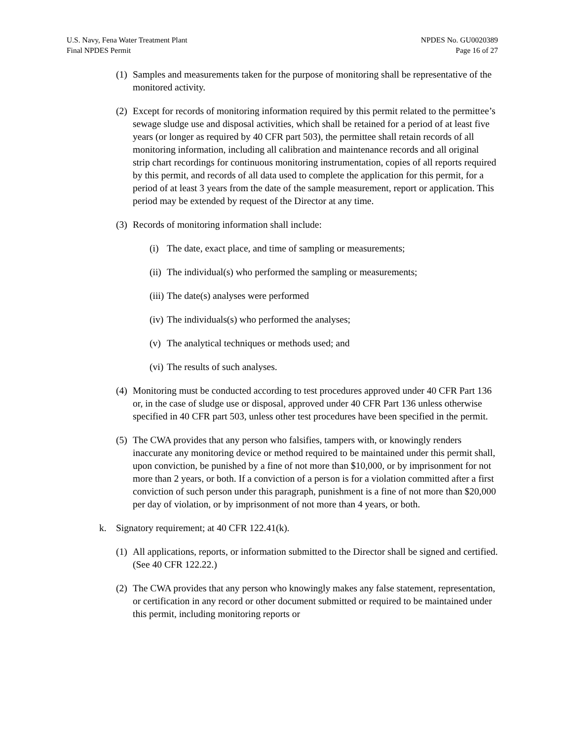U.S. Navy, Fena Water Treatment Plant
Final NPDES Permit
NPDES No. GU0020389
Page 16 of 27
(1) Samples and measurements taken for the purpose of monitoring shall be representative of the monitored activity.
(2) Except for records of monitoring information required by this permit related to the permittee’s sewage sludge use and disposal activities, which shall be retained for a period of at least five years (or longer as required by 40 CFR part 503), the permittee shall retain records of all monitoring information, including all calibration and maintenance records and all original strip chart recordings for continuous monitoring instrumentation, copies of all reports required by this permit, and records of all data used to complete the application for this permit, for a period of at least 3 years from the date of the sample measurement, report or application. This period may be extended by request of the Director at any time.
(3) Records of monitoring information shall include:
(i) The date, exact place, and time of sampling or measurements;
(ii) The individual(s) who performed the sampling or measurements;
(iii) The date(s) analyses were performed
(iv) The individuals(s) who performed the analyses;
(v) The analytical techniques or methods used; and
(vi) The results of such analyses.
(4) Monitoring must be conducted according to test procedures approved under 40 CFR Part 136 or, in the case of sludge use or disposal, approved under 40 CFR Part 136 unless otherwise specified in 40 CFR part 503, unless other test procedures have been specified in the permit.
(5) The CWA provides that any person who falsifies, tampers with, or knowingly renders inaccurate any monitoring device or method required to be maintained under this permit shall, upon conviction, be punished by a fine of not more than $10,000, or by imprisonment for not more than 2 years, or both. If a conviction of a person is for a violation committed after a first conviction of such person under this paragraph, punishment is a fine of not more than $20,000 per day of violation, or by imprisonment of not more than 4 years, or both.
k. Signatory requirement; at 40 CFR 122.41(k).
(1) All applications, reports, or information submitted to the Director shall be signed and certified. (See 40 CFR 122.22.)
(2) The CWA provides that any person who knowingly makes any false statement, representation, or certification in any record or other document submitted or required to be maintained under this permit, including monitoring reports or